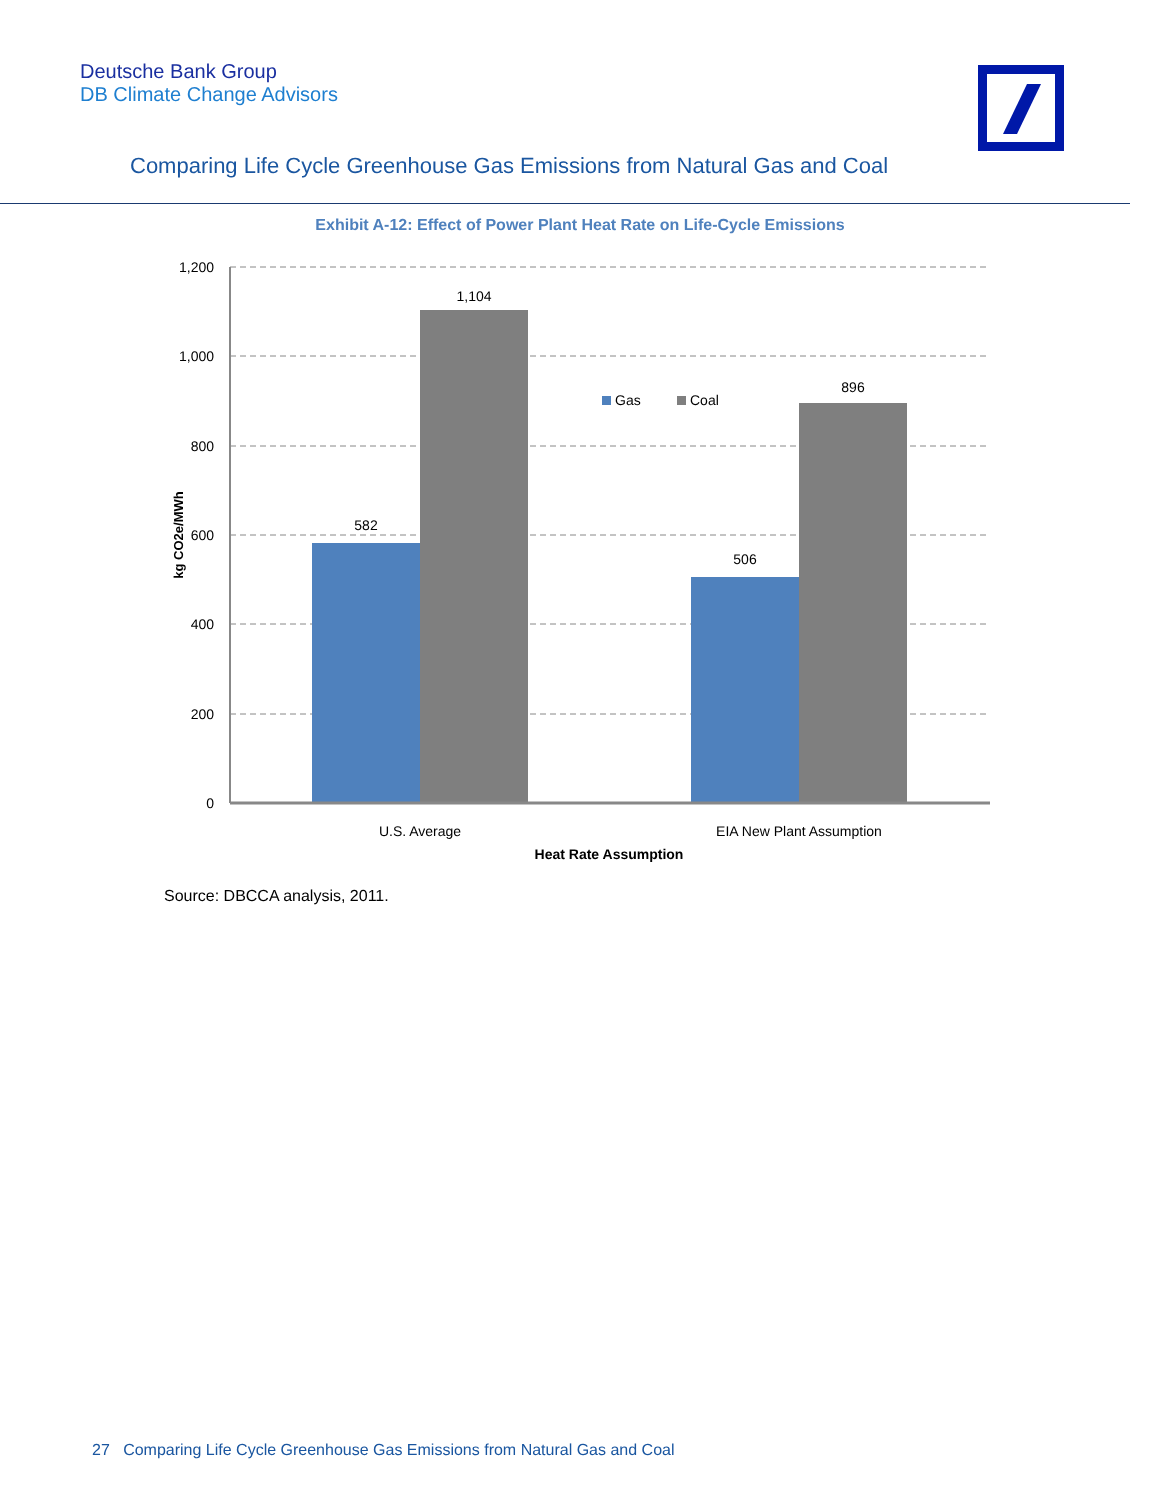Deutsche Bank Group
DB Climate Change Advisors
Comparing Life Cycle Greenhouse Gas Emissions from Natural Gas and Coal
Exhibit A-12: Effect of Power Plant Heat Rate on Life-Cycle Emissions
1,200
1,000
800
600
400
200
0
582
1,104
506
896
U.S. Average
EIA New Plant Assumption
Heat Rate Assumption
Gas
Coal
kg CO2e/MWh
Source: DBCCA analysis, 2011.
27 Comparing Life Cycle Greenhouse Gas Emissions from Natural Gas and Coal